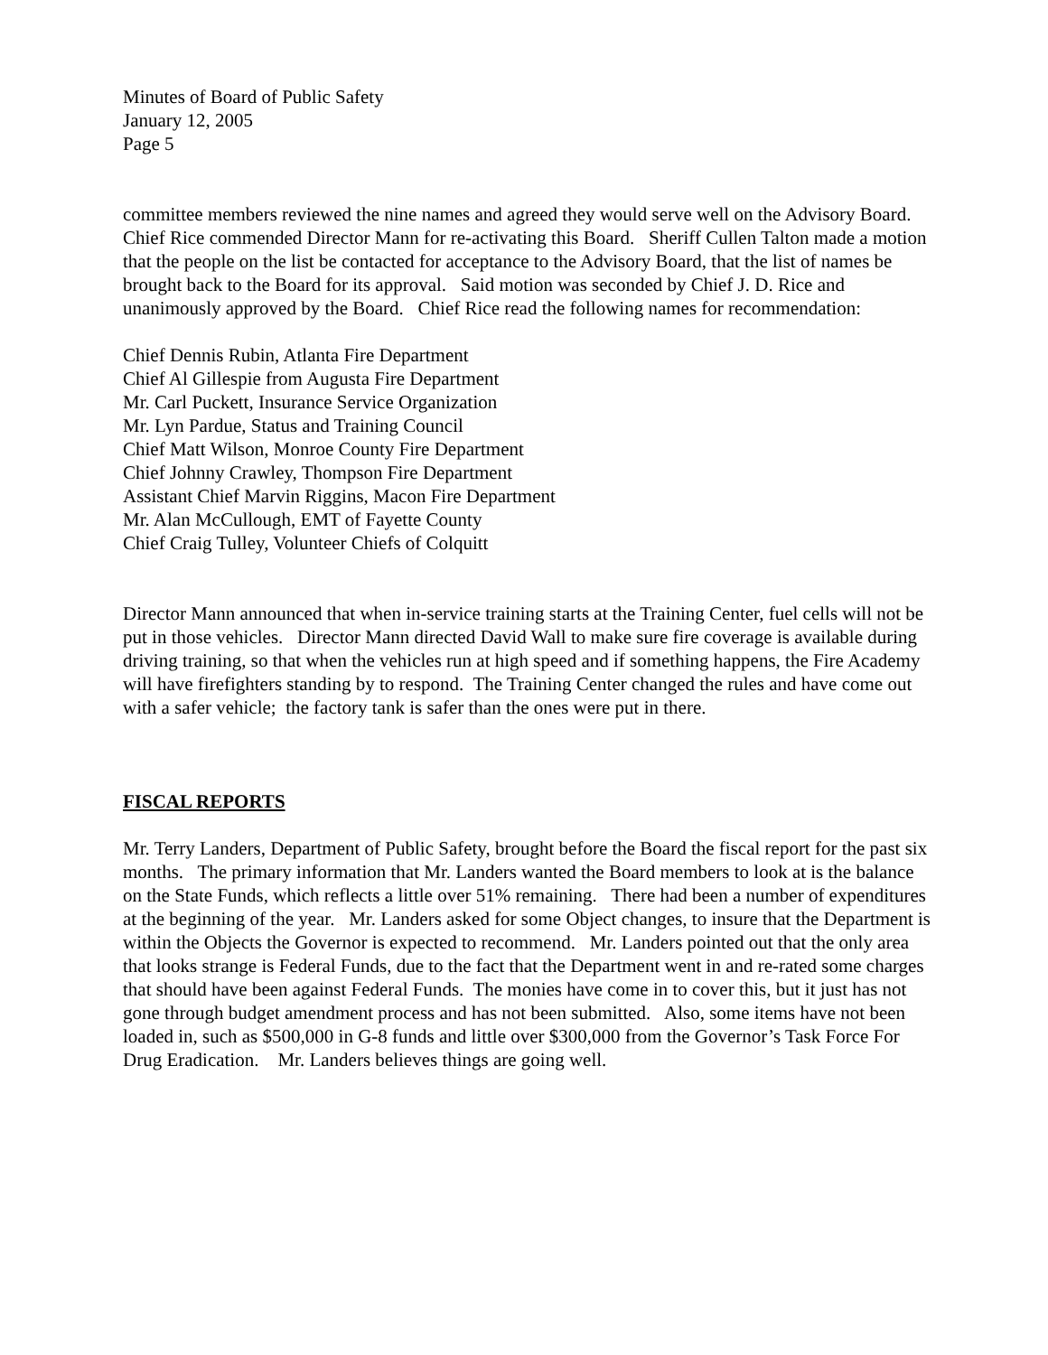Minutes of Board of Public Safety
January 12, 2005
Page 5
committee members reviewed the nine names and agreed they would serve well on the Advisory Board. Chief Rice commended Director Mann for re-activating this Board. Sheriff Cullen Talton made a motion that the people on the list be contacted for acceptance to the Advisory Board, that the list of names be brought back to the Board for its approval. Said motion was seconded by Chief J. D. Rice and unanimously approved by the Board. Chief Rice read the following names for recommendation:
Chief Dennis Rubin, Atlanta Fire Department
Chief Al Gillespie from Augusta Fire Department
Mr. Carl Puckett, Insurance Service Organization
Mr. Lyn Pardue, Status and Training Council
Chief Matt Wilson, Monroe County Fire Department
Chief Johnny Crawley, Thompson Fire Department
Assistant Chief Marvin Riggins, Macon Fire Department
Mr. Alan McCullough, EMT of Fayette County
Chief Craig Tulley, Volunteer Chiefs of Colquitt
Director Mann announced that when in-service training starts at the Training Center, fuel cells will not be put in those vehicles. Director Mann directed David Wall to make sure fire coverage is available during driving training, so that when the vehicles run at high speed and if something happens, the Fire Academy will have firefighters standing by to respond. The Training Center changed the rules and have come out with a safer vehicle; the factory tank is safer than the ones were put in there.
FISCAL REPORTS
Mr. Terry Landers, Department of Public Safety, brought before the Board the fiscal report for the past six months. The primary information that Mr. Landers wanted the Board members to look at is the balance on the State Funds, which reflects a little over 51% remaining. There had been a number of expenditures at the beginning of the year. Mr. Landers asked for some Object changes, to insure that the Department is within the Objects the Governor is expected to recommend. Mr. Landers pointed out that the only area that looks strange is Federal Funds, due to the fact that the Department went in and re-rated some charges that should have been against Federal Funds. The monies have come in to cover this, but it just has not gone through budget amendment process and has not been submitted. Also, some items have not been loaded in, such as $500,000 in G-8 funds and little over $300,000 from the Governor’s Task Force For Drug Eradication. Mr. Landers believes things are going well.